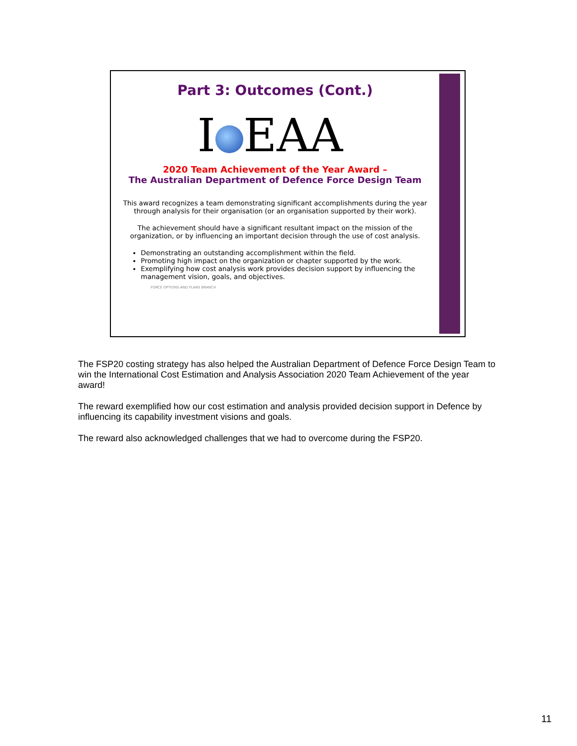Part 3: Outcomes (Cont.)
I EAA
2020 Team Achievement of the Year Award –
The Australian Department of Defence Force Design Team
This award recognizes a team demonstrating significant accomplishments during the year through analysis for their organisation (or an organisation supported by their work).
The achievement should have a significant resultant impact on the mission of the organization, or by influencing an important decision through the use of cost analysis.
Demonstrating an outstanding accomplishment within the field.
Promoting high impact on the organization or chapter supported by the work.
Exemplifying how cost analysis work provides decision support by influencing the management vision, goals, and objectives.
FORCE OPTIONS AND PLANS BRANCH
The FSP20 costing strategy has also helped the Australian Department of Defence Force Design Team to win the International Cost Estimation and Analysis Association 2020 Team Achievement of the year award!
The reward exemplified how our cost estimation and analysis provided decision support in Defence by influencing its capability investment visions and goals.
The reward also acknowledged challenges that we had to overcome during the FSP20.
11